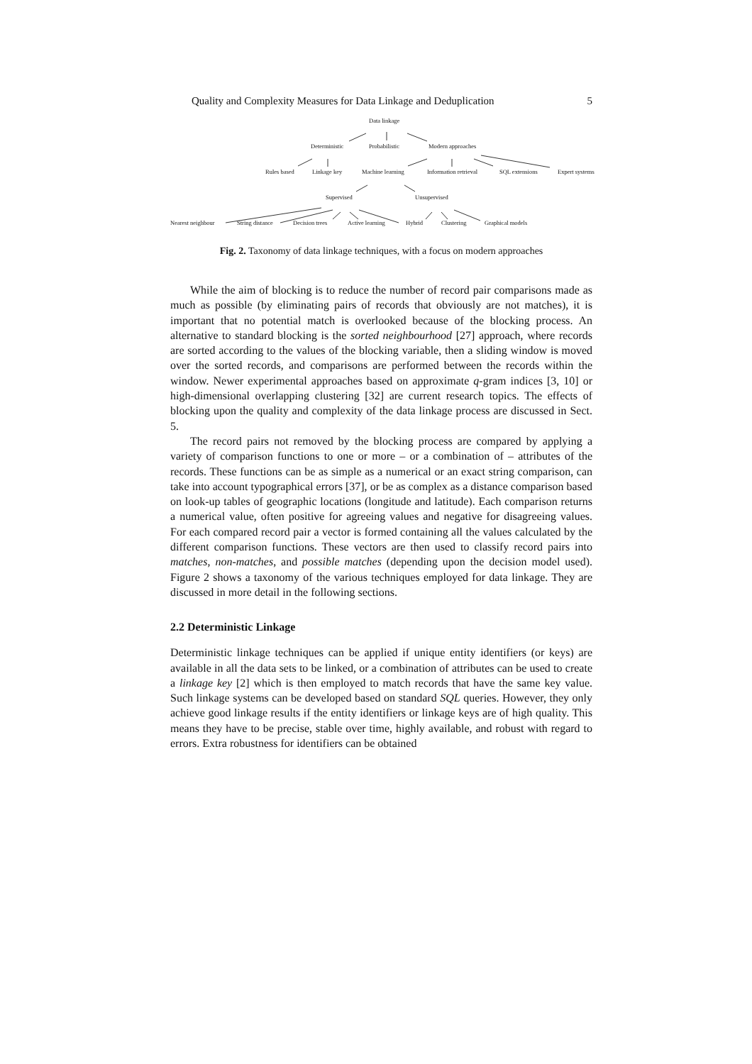Quality and Complexity Measures for Data Linkage and Deduplication 5
Data linkage
Deterministic Probabilistic Modern approaches
Rules based Linkage key Machine learning Information retrieval SQL extensions Expert systems
Supervised Unsupervised
Nearest neighbour String distance Decision trees Active learning Hybrid Clustering Graphical models
Fig. 2. Taxonomy of data linkage techniques, with a focus on modern approaches
While the aim of blocking is to reduce the number of record pair comparisons made as much as possible (by eliminating pairs of records that obviously are not matches), it is important that no potential match is overlooked because of the blocking process. An alternative to standard blocking is the sorted neighbourhood [27] approach, where records are sorted according to the values of the blocking variable, then a sliding window is moved over the sorted records, and comparisons are performed between the records within the window. Newer experimental approaches based on approximate q-gram indices [3, 10] or high-dimensional overlapping clustering [32] are current research topics. The effects of blocking upon the quality and complexity of the data linkage process are discussed in Sect. 5.
The record pairs not removed by the blocking process are compared by applying a variety of comparison functions to one or more – or a combination of – attributes of the records. These functions can be as simple as a numerical or an exact string comparison, can take into account typographical errors [37], or be as complex as a distance comparison based on look-up tables of geographic locations (longitude and latitude). Each comparison returns a numerical value, often positive for agreeing values and negative for disagreeing values. For each compared record pair a vector is formed containing all the values calculated by the different comparison functions. These vectors are then used to classify record pairs into matches, non-matches, and possible matches (depending upon the decision model used). Figure 2 shows a taxonomy of the various techniques employed for data linkage. They are discussed in more detail in the following sections.
2.2 Deterministic Linkage
Deterministic linkage techniques can be applied if unique entity identifiers (or keys) are available in all the data sets to be linked, or a combination of attributes can be used to create a linkage key [2] which is then employed to match records that have the same key value. Such linkage systems can be developed based on standard SQL queries. However, they only achieve good linkage results if the entity identifiers or linkage keys are of high quality. This means they have to be precise, stable over time, highly available, and robust with regard to errors. Extra robustness for identifiers can be obtained